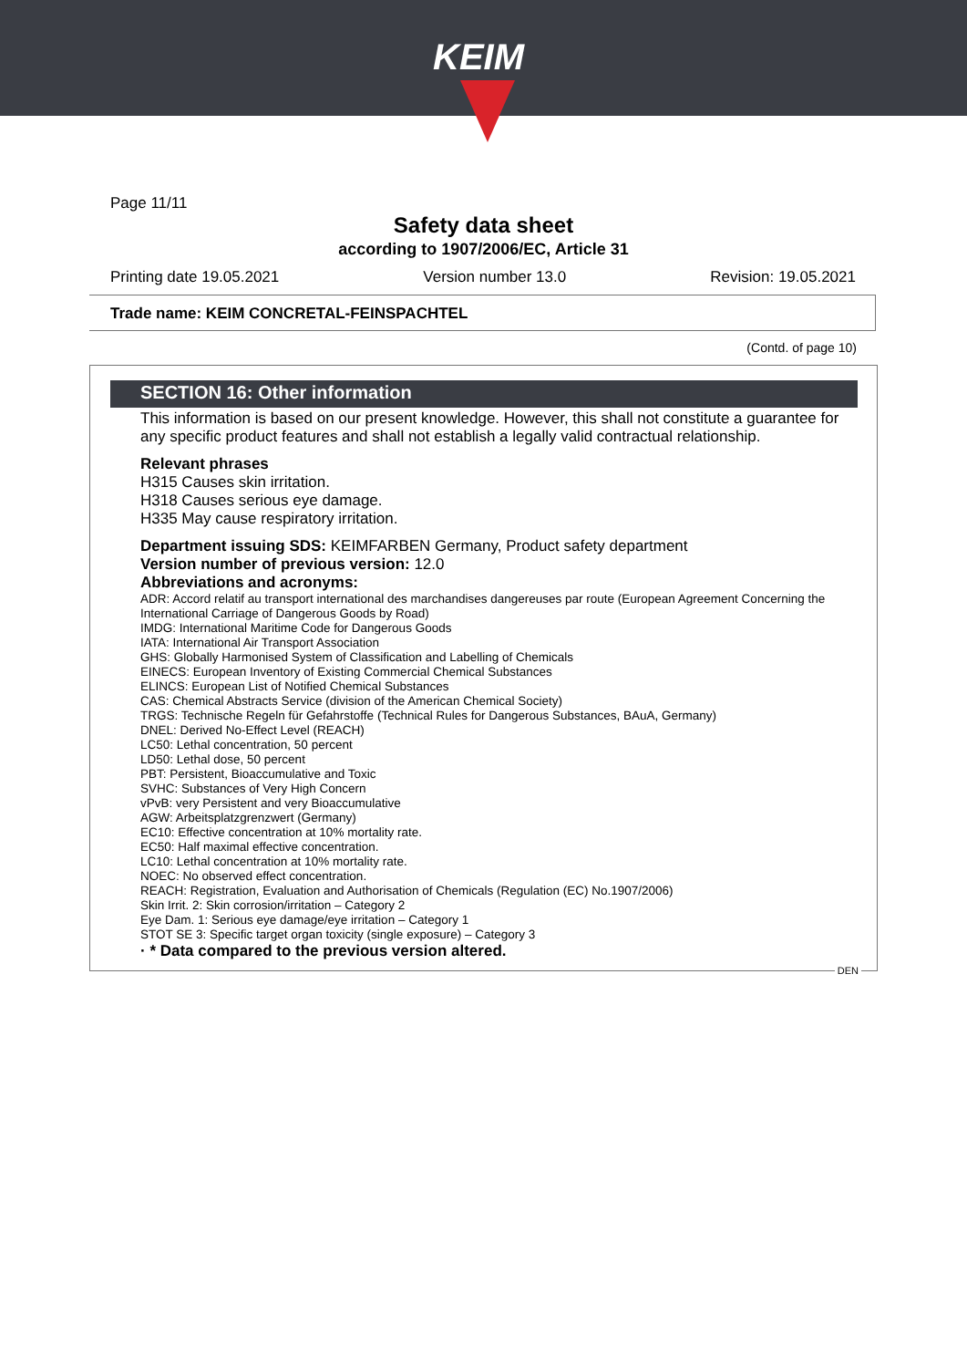KEIM
Page 11/11
Safety data sheet
according to 1907/2006/EC, Article 31
Printing date 19.05.2021 Version number 13.0 Revision: 19.05.2021
Trade name: KEIM CONCRETAL-FEINSPACHTEL
(Contd. of page 10)
SECTION 16: Other information
This information is based on our present knowledge. However, this shall not constitute a guarantee for any specific product features and shall not establish a legally valid contractual relationship.
Relevant phrases
H315 Causes skin irritation.
H318 Causes serious eye damage.
H335 May cause respiratory irritation.
Department issuing SDS: KEIMFARBEN Germany, Product safety department
Version number of previous version: 12.0
Abbreviations and acronyms:
ADR: Accord relatif au transport international des marchandises dangereuses par route (European Agreement Concerning the International Carriage of Dangerous Goods by Road)
IMDG: International Maritime Code for Dangerous Goods
IATA: International Air Transport Association
GHS: Globally Harmonised System of Classification and Labelling of Chemicals
EINECS: European Inventory of Existing Commercial Chemical Substances
ELINCS: European List of Notified Chemical Substances
CAS: Chemical Abstracts Service (division of the American Chemical Society)
TRGS: Technische Regeln für Gefahrstoffe (Technical Rules for Dangerous Substances, BAuA, Germany)
DNEL: Derived No-Effect Level (REACH)
LC50: Lethal concentration, 50 percent
LD50: Lethal dose, 50 percent
PBT: Persistent, Bioaccumulative and Toxic
SVHC: Substances of Very High Concern
vPvB: very Persistent and very Bioaccumulative
AGW: Arbeitsplatzgrenzwert (Germany)
EC10: Effective concentration at 10% mortality rate.
EC50: Half maximal effective concentration.
LC10: Lethal concentration at 10% mortality rate.
NOEC: No observed effect concentration.
REACH: Registration, Evaluation and Authorisation of Chemicals (Regulation (EC) No.1907/2006)
Skin Irrit. 2: Skin corrosion/irritation – Category 2
Eye Dam. 1: Serious eye damage/eye irritation – Category 1
STOT SE 3: Specific target organ toxicity (single exposure) – Category 3
· * Data compared to the previous version altered.
DEN